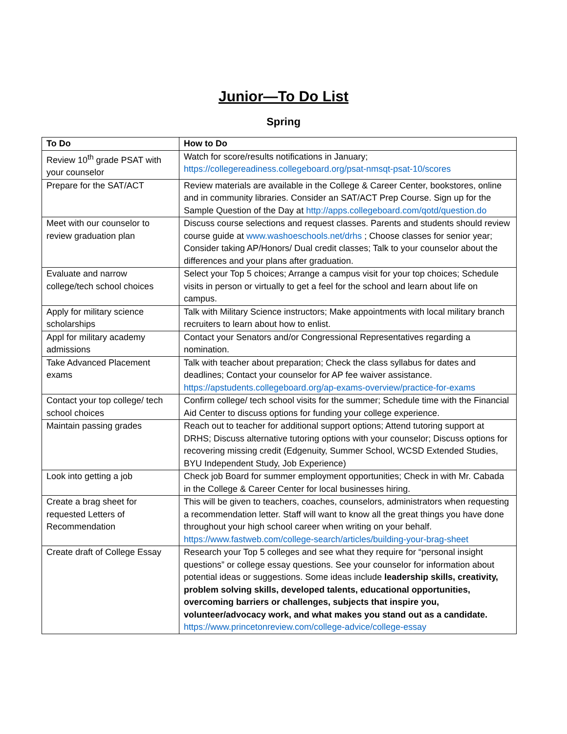Junior—To Do List
Spring
| To Do | How to Do |
| --- | --- |
| Review 10<sup>th</sup> grade PSAT with your counselor | Watch for score/results notifications in January; https://collegereadiness.collegeboard.org/psat-nmsqt-psat-10/scores |
| Prepare for the SAT/ACT | Review materials are available in the College & Career Center, bookstores, online and in community libraries. Consider an SAT/ACT Prep Course. Sign up for the Sample Question of the Day at http://apps.collegeboard.com/qotd/question.do |
| Meet with our counselor to review graduation plan | Discuss course selections and request classes. Parents and students should review course guide at www.washoeschools.net/drhs ; Choose classes for senior year; Consider taking AP/Honors/ Dual credit classes; Talk to your counselor about the differences and your plans after graduation. |
| Evaluate and narrow college/tech school choices | Select your Top 5 choices; Arrange a campus visit for your top choices; Schedule visits in person or virtually to get a feel for the school and learn about life on campus. |
| Apply for military science scholarships | Talk with Military Science instructors; Make appointments with local military branch recruiters to learn about how to enlist. |
| Appl for military academy admissions | Contact your Senators and/or Congressional Representatives regarding a nomination. |
| Take Advanced Placement exams | Talk with teacher about preparation; Check the class syllabus for dates and deadlines; Contact your counselor for AP fee waiver assistance. https://apstudents.collegeboard.org/ap-exams-overview/practice-for-exams |
| Contact your top college/ tech school choices | Confirm college/ tech school visits for the summer; Schedule time with the Financial Aid Center to discuss options for funding your college experience. |
| Maintain passing grades | Reach out to teacher for additional support options; Attend tutoring support at DRHS; Discuss alternative tutoring options with your counselor; Discuss options for recovering missing credit (Edgenuity, Summer School, WCSD Extended Studies, BYU Independent Study, Job Experience) |
| Look into getting a job | Check job Board for summer employment opportunities; Check in with Mr. Cabada in the College & Career Center for local businesses hiring. |
| Create a brag sheet for requested Letters of Recommendation | This will be given to teachers, coaches, counselors, administrators when requesting a recommendation letter. Staff will want to know all the great things you have done throughout your high school career when writing on your behalf. https://www.fastweb.com/college-search/articles/building-your-brag-sheet |
| Create draft of College Essay | Research your Top 5 colleges and see what they require for “personal insight questions” or college essay questions. See your counselor for information about potential ideas or suggestions. Some ideas include leadership skills, creativity, problem solving skills, developed talents, educational opportunities, overcoming barriers or challenges, subjects that inspire you, volunteer/advocacy work, and what makes you stand out as a candidate. https://www.princetonreview.com/college-advice/college-essay |